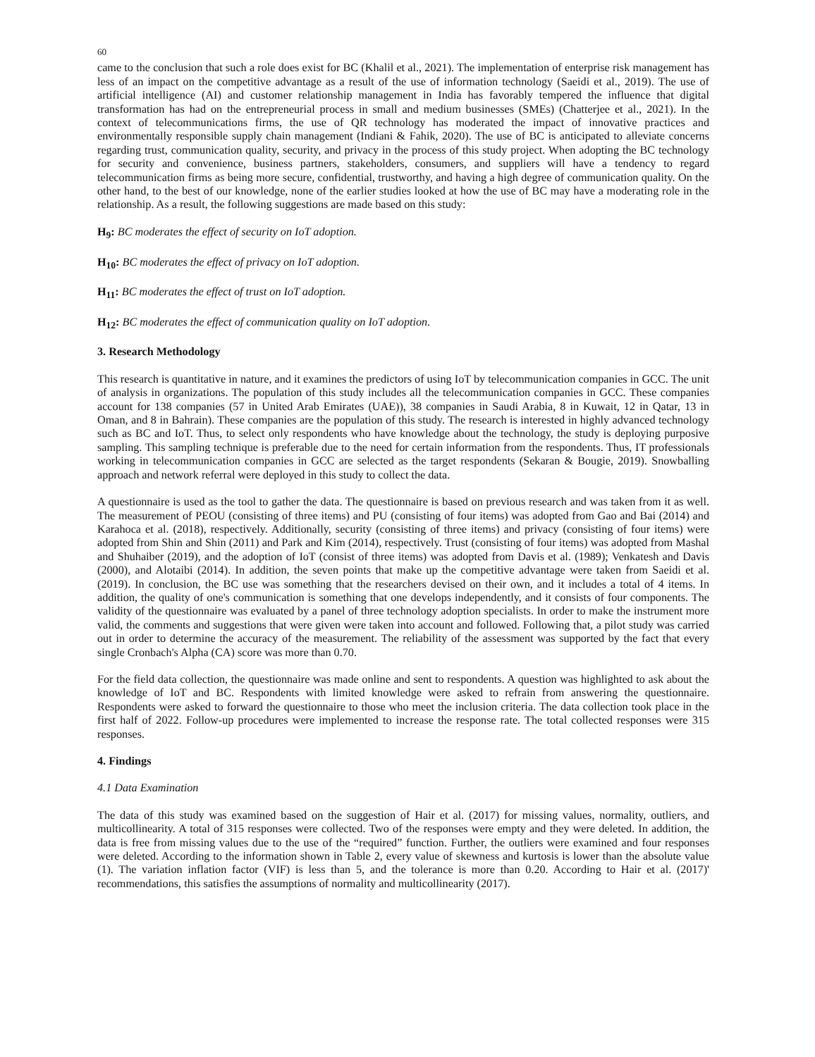60
came to the conclusion that such a role does exist for BC (Khalil et al., 2021). The implementation of enterprise risk management has less of an impact on the competitive advantage as a result of the use of information technology (Saeidi et al., 2019). The use of artificial intelligence (AI) and customer relationship management in India has favorably tempered the influence that digital transformation has had on the entrepreneurial process in small and medium businesses (SMEs) (Chatterjee et al., 2021). In the context of telecommunications firms, the use of QR technology has moderated the impact of innovative practices and environmentally responsible supply chain management (Indiani & Fahik, 2020). The use of BC is anticipated to alleviate concerns regarding trust, communication quality, security, and privacy in the process of this study project. When adopting the BC technology for security and convenience, business partners, stakeholders, consumers, and suppliers will have a tendency to regard telecommunication firms as being more secure, confidential, trustworthy, and having a high degree of communication quality. On the other hand, to the best of our knowledge, none of the earlier studies looked at how the use of BC may have a moderating role in the relationship. As a result, the following suggestions are made based on this study:
H<sub>9</sub>: BC moderates the effect of security on IoT adoption.
H<sub>10</sub>: BC moderates the effect of privacy on IoT adoption.
H<sub>11</sub>: BC moderates the effect of trust on IoT adoption.
H<sub>12</sub>: BC moderates the effect of communication quality on IoT adoption.
3. Research Methodology
This research is quantitative in nature, and it examines the predictors of using IoT by telecommunication companies in GCC. The unit of analysis in organizations. The population of this study includes all the telecommunication companies in GCC. These companies account for 138 companies (57 in United Arab Emirates (UAE)), 38 companies in Saudi Arabia, 8 in Kuwait, 12 in Qatar, 13 in Oman, and 8 in Bahrain). These companies are the population of this study. The research is interested in highly advanced technology such as BC and IoT. Thus, to select only respondents who have knowledge about the technology, the study is deploying purposive sampling. This sampling technique is preferable due to the need for certain information from the respondents. Thus, IT professionals working in telecommunication companies in GCC are selected as the target respondents (Sekaran & Bougie, 2019). Snowballing approach and network referral were deployed in this study to collect the data.
A questionnaire is used as the tool to gather the data. The questionnaire is based on previous research and was taken from it as well. The measurement of PEOU (consisting of three items) and PU (consisting of four items) was adopted from Gao and Bai (2014) and Karahoca et al. (2018), respectively. Additionally, security (consisting of three items) and privacy (consisting of four items) were adopted from Shin and Shin (2011) and Park and Kim (2014), respectively. Trust (consisting of four items) was adopted from Mashal and Shuhaiber (2019), and the adoption of IoT (consist of three items) was adopted from Davis et al. (1989); Venkatesh and Davis (2000), and Alotaibi (2014). In addition, the seven points that make up the competitive advantage were taken from Saeidi et al. (2019). In conclusion, the BC use was something that the researchers devised on their own, and it includes a total of 4 items. In addition, the quality of one's communication is something that one develops independently, and it consists of four components. The validity of the questionnaire was evaluated by a panel of three technology adoption specialists. In order to make the instrument more valid, the comments and suggestions that were given were taken into account and followed. Following that, a pilot study was carried out in order to determine the accuracy of the measurement. The reliability of the assessment was supported by the fact that every single Cronbach's Alpha (CA) score was more than 0.70.
For the field data collection, the questionnaire was made online and sent to respondents. A question was highlighted to ask about the knowledge of IoT and BC. Respondents with limited knowledge were asked to refrain from answering the questionnaire. Respondents were asked to forward the questionnaire to those who meet the inclusion criteria. The data collection took place in the first half of 2022. Follow-up procedures were implemented to increase the response rate. The total collected responses were 315 responses.
4. Findings
4.1 Data Examination
The data of this study was examined based on the suggestion of Hair et al. (2017) for missing values, normality, outliers, and multicollinearity. A total of 315 responses were collected. Two of the responses were empty and they were deleted. In addition, the data is free from missing values due to the use of the “required” function. Further, the outliers were examined and four responses were deleted. According to the information shown in Table 2, every value of skewness and kurtosis is lower than the absolute value (1). The variation inflation factor (VIF) is less than 5, and the tolerance is more than 0.20. According to Hair et al. (2017)' recommendations, this satisfies the assumptions of normality and multicollinearity (2017).